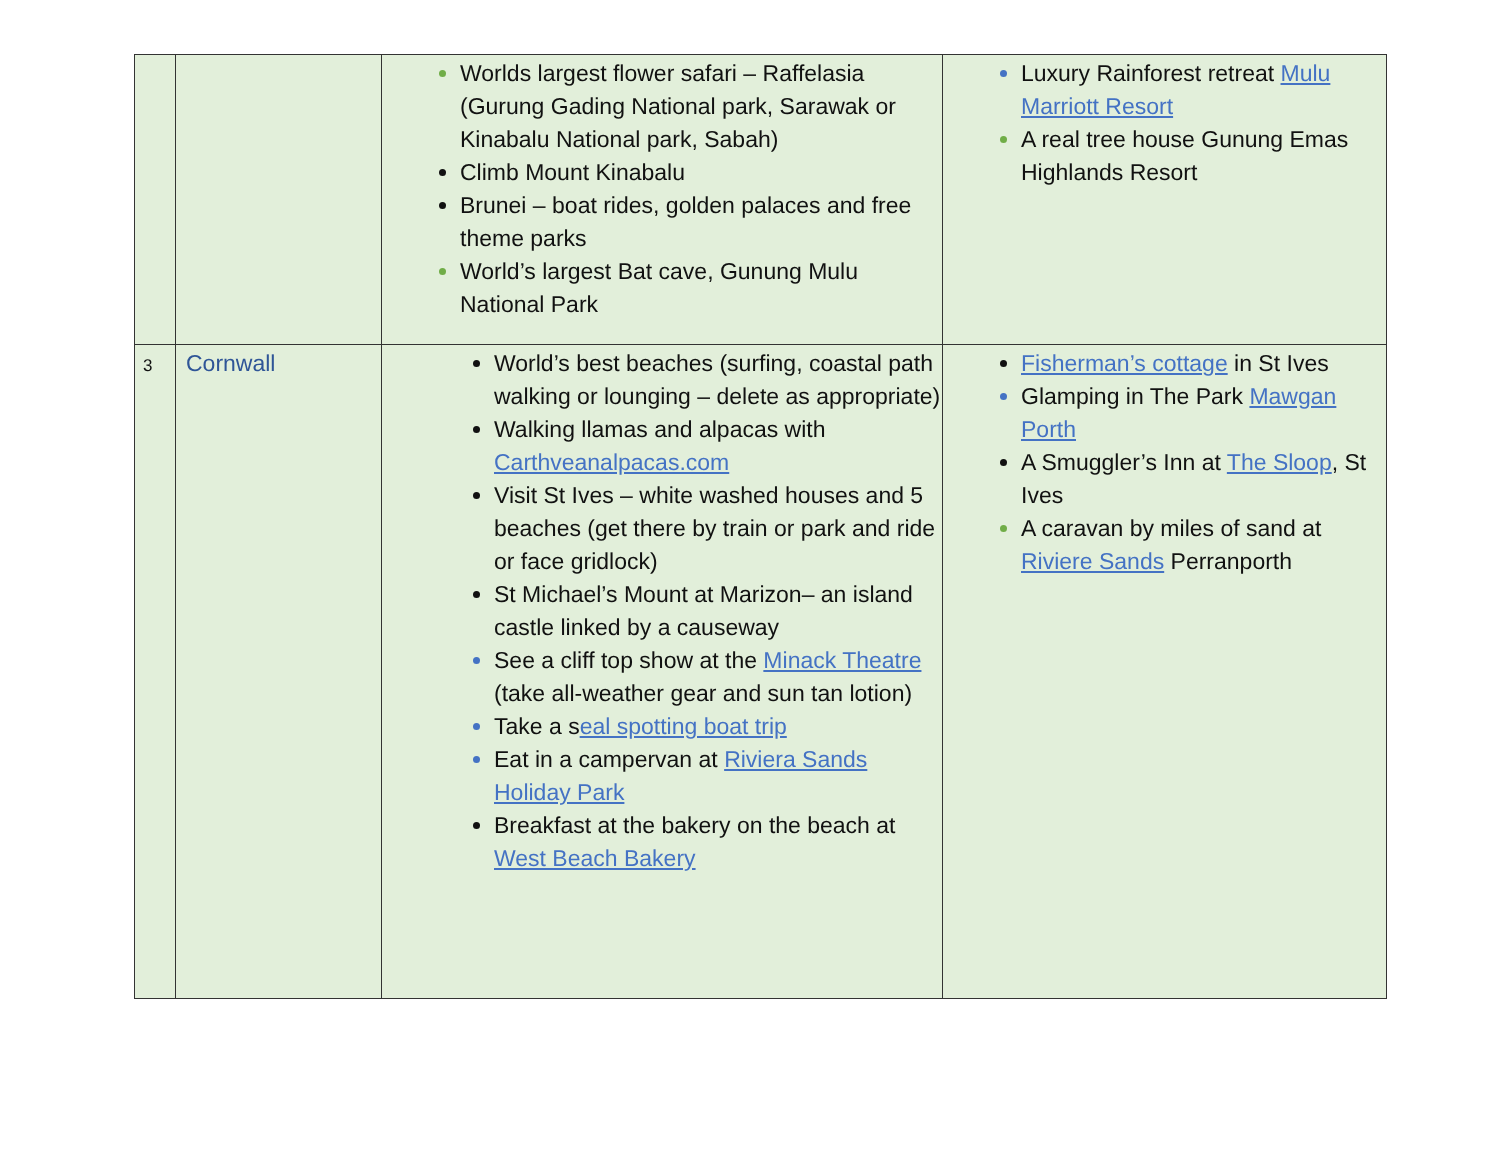| | | Worlds largest flower safari – Raffelasia (Gurung Gading National park, Sarawak or Kinabalu National park, Sabah) Climb Mount Kinabalu Brunei – boat rides, golden palaces and free theme parks World’s largest Bat cave, Gunung Mulu National Park | Luxury Rainforest retreat Mulu Marriott Resort A real tree house Gunung Emas Highlands Resort |
| 3 | Cornwall | World’s best beaches (surfing, coastal path walking or lounging – delete as appropriate) Walking llamas and alpacas with Carthveanalpacas.com Visit St Ives – white washed houses and 5 beaches (get there by train or park and ride or face gridlock) St Michael’s Mount at Marizon– an island castle linked by a causeway See a cliff top show at the Minack Theatre (take all-weather gear and sun tan lotion) Take a s eal spotting boat trip Eat in a campervan at Riviera Sands Holiday Park Breakfast at the bakery on the beach at West Beach Bakery | Fisherman’s cottage in St Ives Glamping in The Park Mawgan Porth A Smuggler’s Inn at The Sloop , St Ives A caravan by miles of sand at Riviere Sands Perranporth |